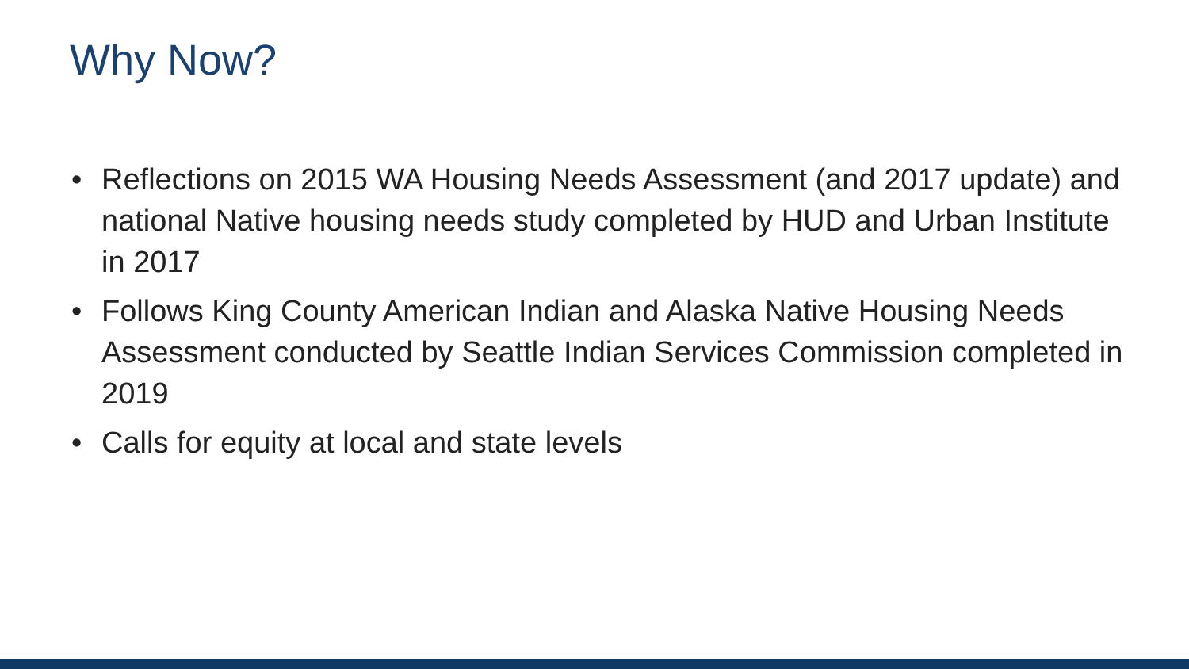Why Now?
• Reflections on 2015 WA Housing Needs Assessment (and 2017 update) and national Native housing needs study completed by HUD and Urban Institute in 2017
• Follows King County American Indian and Alaska Native Housing Needs Assessment conducted by Seattle Indian Services Commission completed in 2019
• Calls for equity at local and state levels